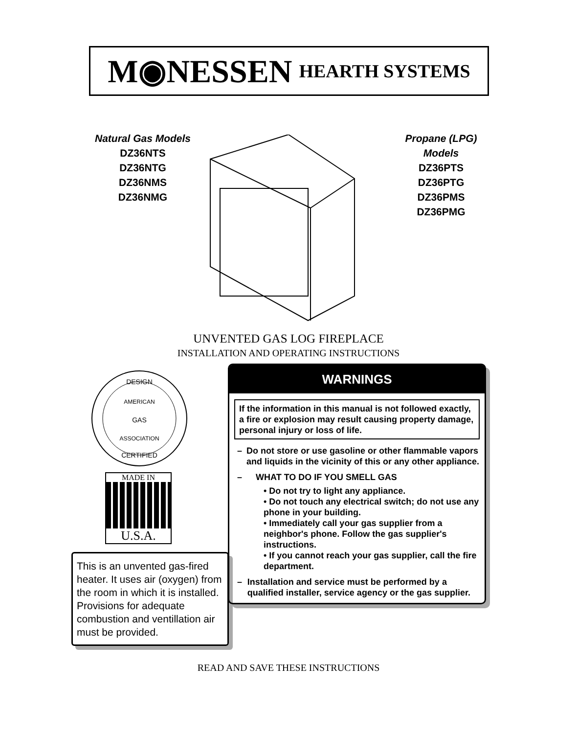M◉NESSEN HEARTH SYSTEMS
Natural Gas Models
DZ36NTS
DZ36NTG
DZ36NMS
DZ36NMG
Propane (LPG) Models
DZ36PTS
DZ36PTG
DZ36PMS
DZ36PMG
UNVENTED GAS LOG FIREPLACE
INSTALLATION AND OPERATING INSTRUCTIONS
DESIGN
AMERICAN
GAS
ASSOCIATION
CERTIFIED
MADE IN
U.S.A.
This is an unvented gas-fired heater. It uses air (oxygen) from the room in which it is installed. Provisions for adequate combustion and ventillation air must be provided.
WARNINGS
If the information in this manual is not followed exactly, a fire or explosion may result causing property damage, personal injury or loss of life.
– Do not store or use gasoline or other flammable vapors and liquids in the vicinity of this or any other appliance.
– WHAT TO DO IF YOU SMELL GAS
• Do not try to light any appliance.
• Do not touch any electrical switch; do not use any phone in your building.
• Immediately call your gas supplier from a neighbor's phone. Follow the gas supplier's instructions.
• If you cannot reach your gas supplier, call the fire department.
– Installation and service must be performed by a qualified installer, service agency or the gas supplier.
READ AND SAVE THESE INSTRUCTIONS